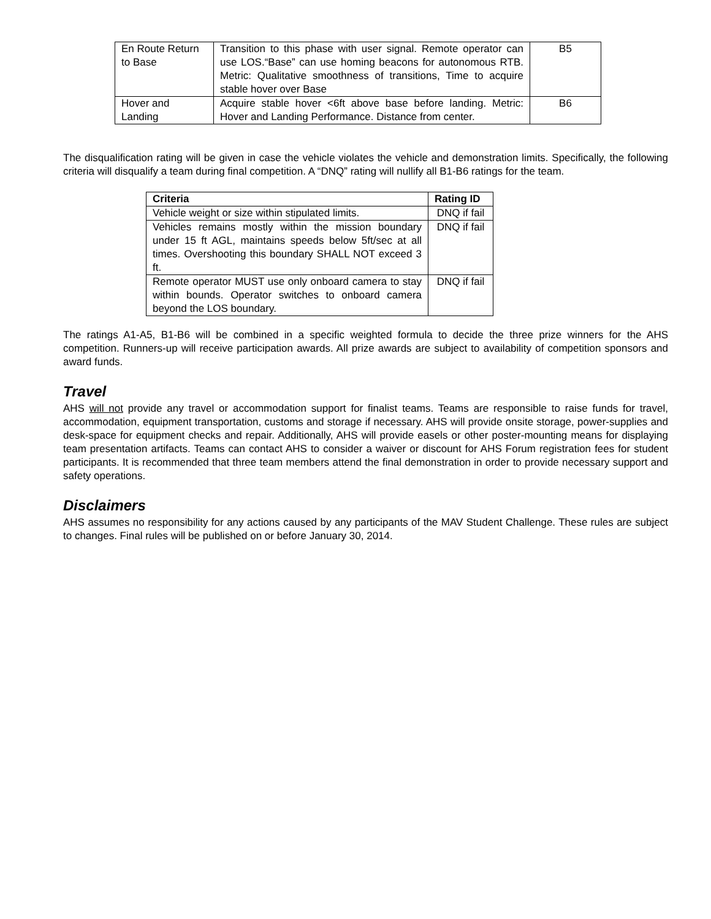| En Route Return to Base | Transition to this phase with user signal. Remote operator can use LOS.“Base” can use homing beacons for autonomous RTB. Metric: Qualitative smoothness of transitions, Time to acquire stable hover over Base | B5 |
| Hover and Landing | Acquire stable hover <6ft above base before landing. Metric: Hover and Landing Performance. Distance from center. | B6 |
The disqualification rating will be given in case the vehicle violates the vehicle and demonstration limits. Specifically, the following criteria will disqualify a team during final competition. A “DNQ” rating will nullify all B1-B6 ratings for the team.
| Criteria | Rating ID |
| --- | --- |
| Vehicle weight or size within stipulated limits. | DNQ if fail |
| Vehicles remains mostly within the mission boundary under 15 ft AGL, maintains speeds below 5ft/sec at all times. Overshooting this boundary SHALL NOT exceed 3 ft. | DNQ if fail |
| Remote operator MUST use only onboard camera to stay within bounds. Operator switches to onboard camera beyond the LOS boundary. | DNQ if fail |
The ratings A1-A5, B1-B6 will be combined in a specific weighted formula to decide the three prize winners for the AHS competition. Runners-up will receive participation awards. All prize awards are subject to availability of competition sponsors and award funds.
Travel
AHS will not provide any travel or accommodation support for finalist teams. Teams are responsible to raise funds for travel, accommodation, equipment transportation, customs and storage if necessary. AHS will provide onsite storage, power-supplies and desk-space for equipment checks and repair. Additionally, AHS will provide easels or other poster-mounting means for displaying team presentation artifacts. Teams can contact AHS to consider a waiver or discount for AHS Forum registration fees for student participants. It is recommended that three team members attend the final demonstration in order to provide necessary support and safety operations.
Disclaimers
AHS assumes no responsibility for any actions caused by any participants of the MAV Student Challenge. These rules are subject to changes. Final rules will be published on or before January 30, 2014.